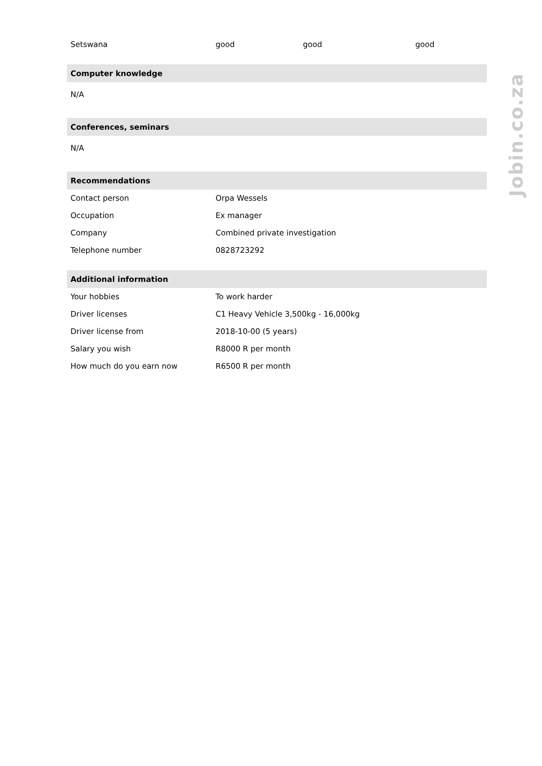| Setswana | good | good | good |
| Computer knowledge | | | |
| N/A | | | |
| Conferences, seminars | | | |
| N/A | | | |
| Recommendations | | | |
| Contact person | Orpa Wessels | | |
| Occupation | Ex manager | | |
| Company | Combined private investigation | | |
| Telephone number | 0828723292 | | |
| Additional information | | | |
| Your hobbies | To work harder | | |
| Driver licenses | C1 Heavy Vehicle 3,500kg - 16,000kg | | |
| Driver license from | 2018-10-00 (5 years) | | |
| Salary you wish | R8000 R per month | | |
| How much do you earn now | R6500 R per month | | |
Jobin.co.za